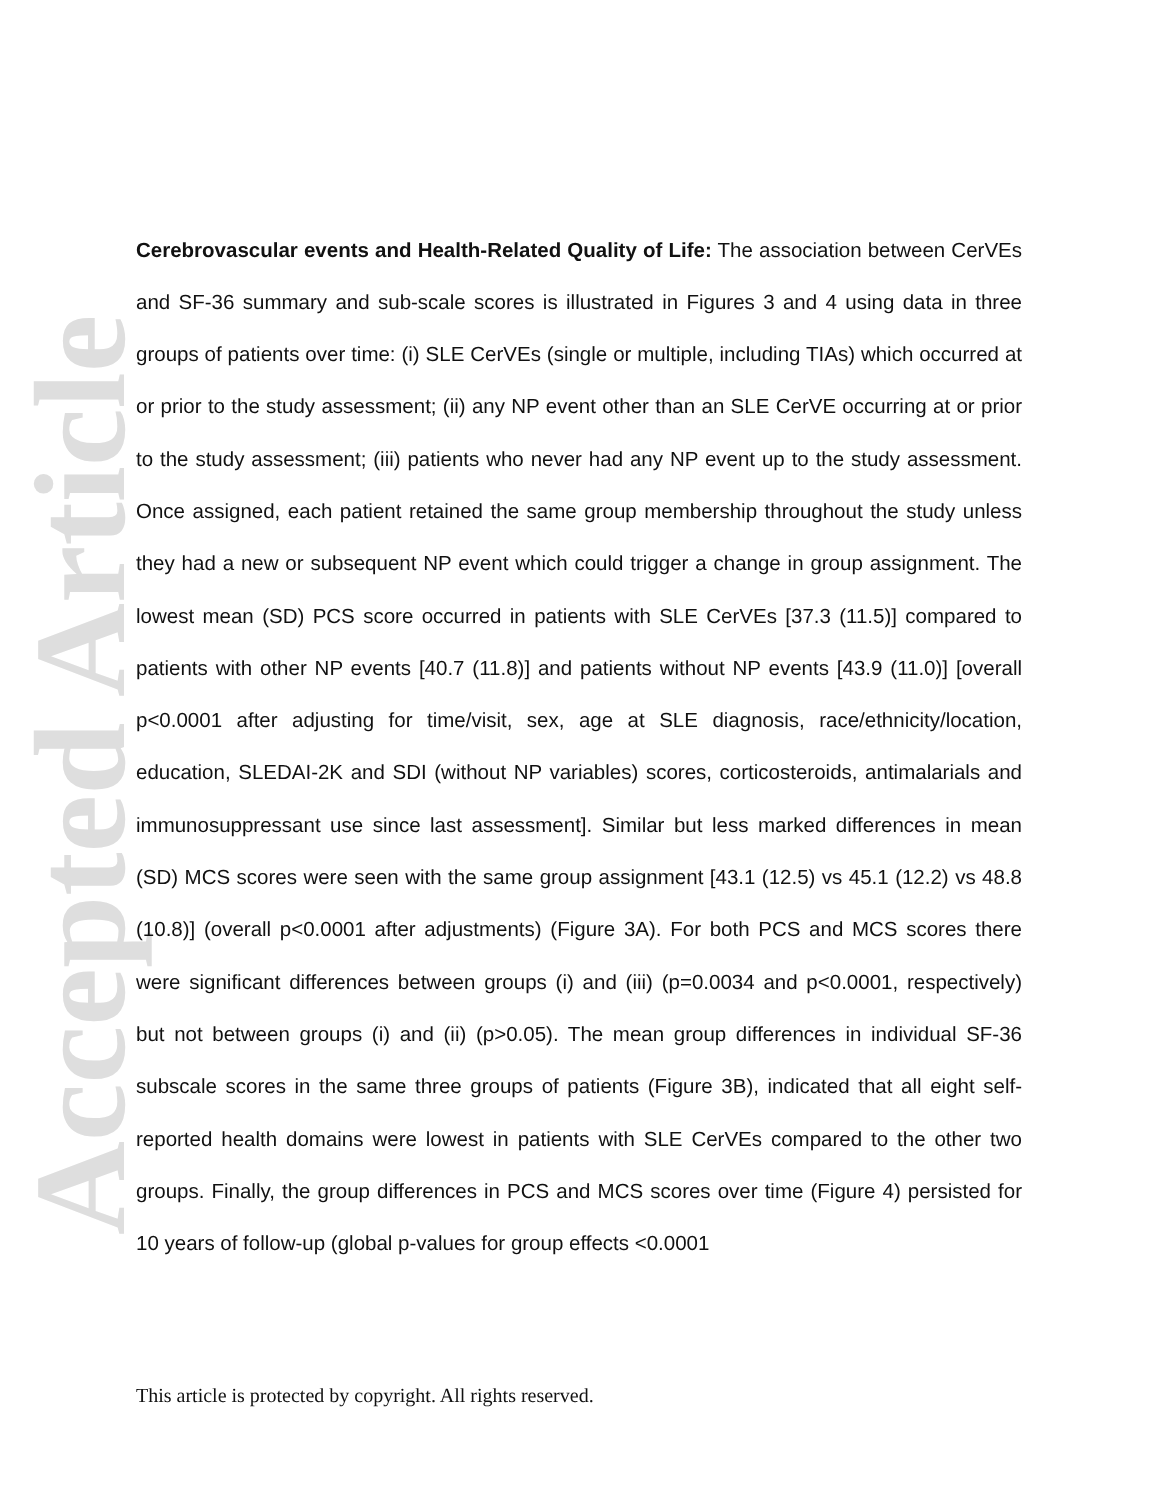Accepted Article
Cerebrovascular events and Health-Related Quality of Life: The association between CerVEs and SF-36 summary and sub-scale scores is illustrated in Figures 3 and 4 using data in three groups of patients over time: (i) SLE CerVEs (single or multiple, including TIAs) which occurred at or prior to the study assessment; (ii) any NP event other than an SLE CerVE occurring at or prior to the study assessment; (iii) patients who never had any NP event up to the study assessment. Once assigned, each patient retained the same group membership throughout the study unless they had a new or subsequent NP event which could trigger a change in group assignment. The lowest mean (SD) PCS score occurred in patients with SLE CerVEs [37.3 (11.5)] compared to patients with other NP events [40.7 (11.8)] and patients without NP events [43.9 (11.0)] [overall p<0.0001 after adjusting for time/visit, sex, age at SLE diagnosis, race/ethnicity/location, education, SLEDAI-2K and SDI (without NP variables) scores, corticosteroids, antimalarials and immunosuppressant use since last assessment]. Similar but less marked differences in mean (SD) MCS scores were seen with the same group assignment [43.1 (12.5) vs 45.1 (12.2) vs 48.8 (10.8)] (overall p<0.0001 after adjustments) (Figure 3A). For both PCS and MCS scores there were significant differences between groups (i) and (iii) (p=0.0034 and p<0.0001, respectively) but not between groups (i) and (ii) (p>0.05). The mean group differences in individual SF-36 subscale scores in the same three groups of patients (Figure 3B), indicated that all eight self-reported health domains were lowest in patients with SLE CerVEs compared to the other two groups. Finally, the group differences in PCS and MCS scores over time (Figure 4) persisted for 10 years of follow-up (global p-values for group effects <0.0001
This article is protected by copyright. All rights reserved.